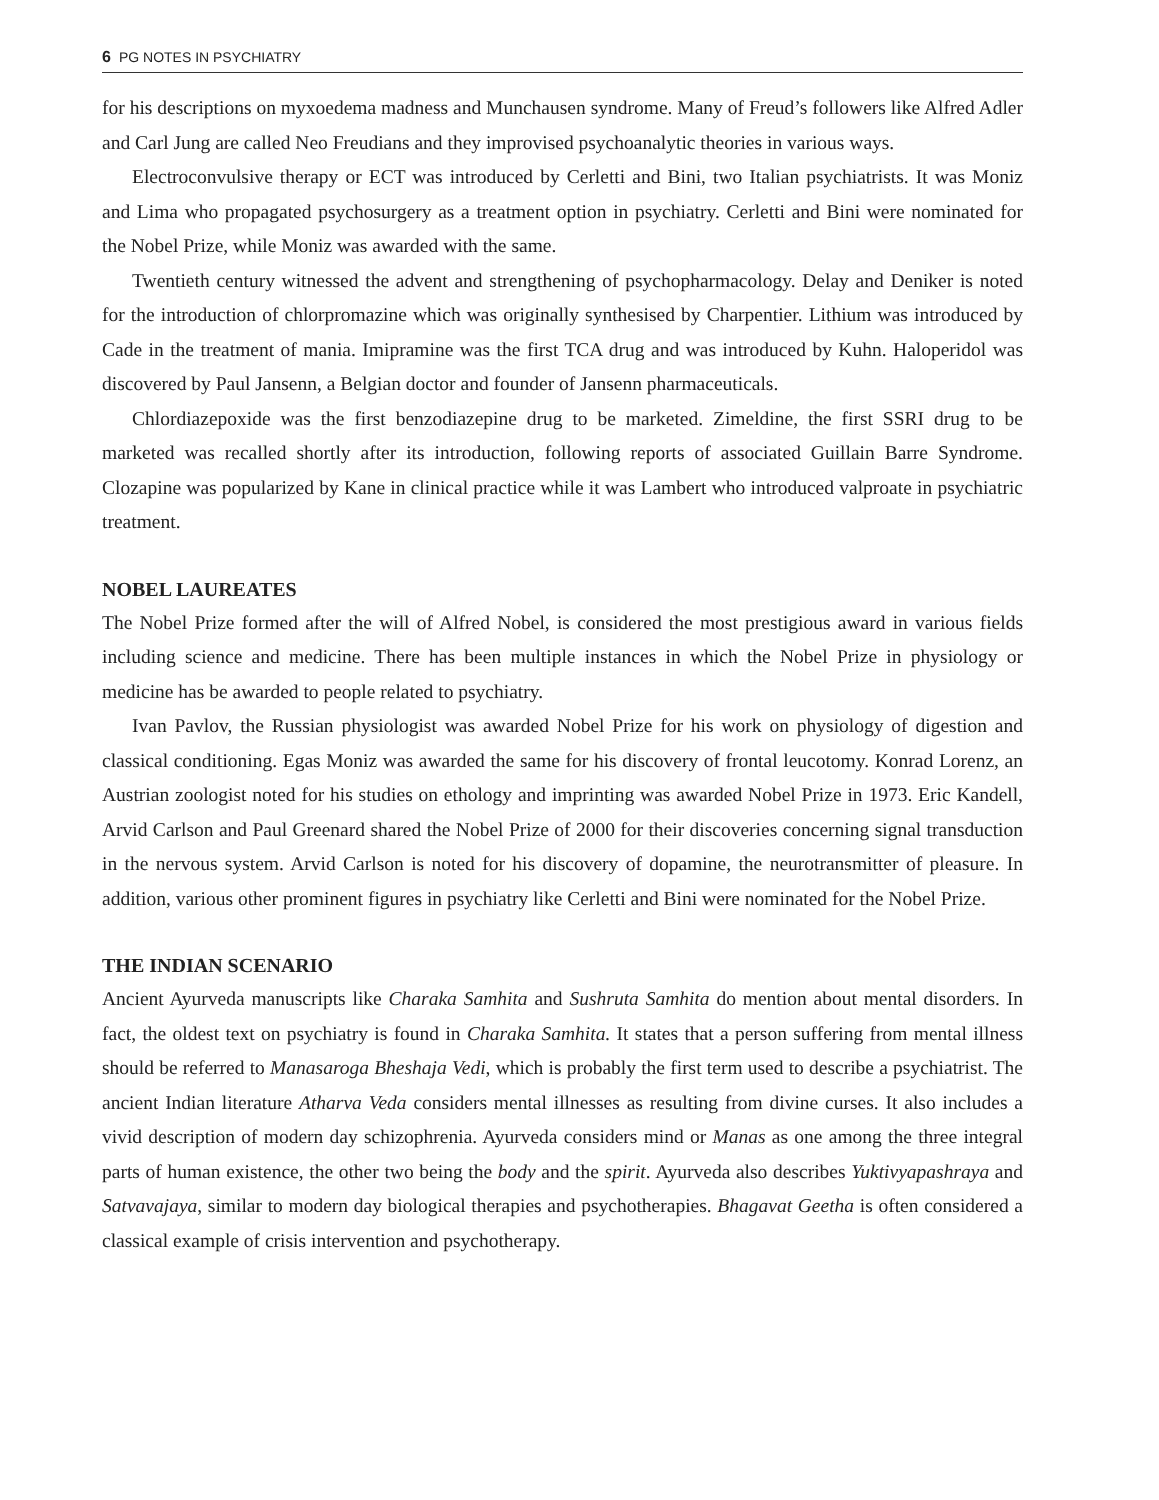6 PG NOTES IN PSYCHIATRY
for his descriptions on myxoedema madness and Munchausen syndrome. Many of Freud’s followers like Alfred Adler and Carl Jung are called Neo Freudians and they improvised psychoanalytic theories in various ways.
Electroconvulsive therapy or ECT was introduced by Cerletti and Bini, two Italian psychiatrists. It was Moniz and Lima who propagated psychosurgery as a treatment option in psychiatry. Cerletti and Bini were nominated for the Nobel Prize, while Moniz was awarded with the same.
Twentieth century witnessed the advent and strengthening of psychopharmacology. Delay and Deniker is noted for the introduction of chlorpromazine which was originally synthesised by Charpentier. Lithium was introduced by Cade in the treatment of mania. Imipramine was the first TCA drug and was introduced by Kuhn. Haloperidol was discovered by Paul Jansenn, a Belgian doctor and founder of Jansenn pharmaceuticals.
Chlordiazepoxide was the first benzodiazepine drug to be marketed. Zimeldine, the first SSRI drug to be marketed was recalled shortly after its introduction, following reports of associated Guillain Barre Syndrome. Clozapine was popularized by Kane in clinical practice while it was Lambert who introduced valproate in psychiatric treatment.
NOBEL LAUREATES
The Nobel Prize formed after the will of Alfred Nobel, is considered the most prestigious award in various fields including science and medicine. There has been multiple instances in which the Nobel Prize in physiology or medicine has be awarded to people related to psychiatry.
Ivan Pavlov, the Russian physiologist was awarded Nobel Prize for his work on physiology of digestion and classical conditioning. Egas Moniz was awarded the same for his discovery of frontal leucotomy. Konrad Lorenz, an Austrian zoologist noted for his studies on ethology and imprinting was awarded Nobel Prize in 1973. Eric Kandell, Arvid Carlson and Paul Greenard shared the Nobel Prize of 2000 for their discoveries concerning signal transduction in the nervous system. Arvid Carlson is noted for his discovery of dopamine, the neurotransmitter of pleasure. In addition, various other prominent figures in psychiatry like Cerletti and Bini were nominated for the Nobel Prize.
THE INDIAN SCENARIO
Ancient Ayurveda manuscripts like Charaka Samhita and Sushruta Samhita do mention about mental disorders. In fact, the oldest text on psychiatry is found in Charaka Samhita. It states that a person suffering from mental illness should be referred to Manasaroga Bheshaja Vedi, which is probably the first term used to describe a psychiatrist. The ancient Indian literature Atharva Veda considers mental illnesses as resulting from divine curses. It also includes a vivid description of modern day schizophrenia. Ayurveda considers mind or Manas as one among the three integral parts of human existence, the other two being the body and the spirit. Ayurveda also describes Yuktivyapashraya and Satvavajaya, similar to modern day biological therapies and psychotherapies. Bhagavat Geetha is often considered a classical example of crisis intervention and psychotherapy.